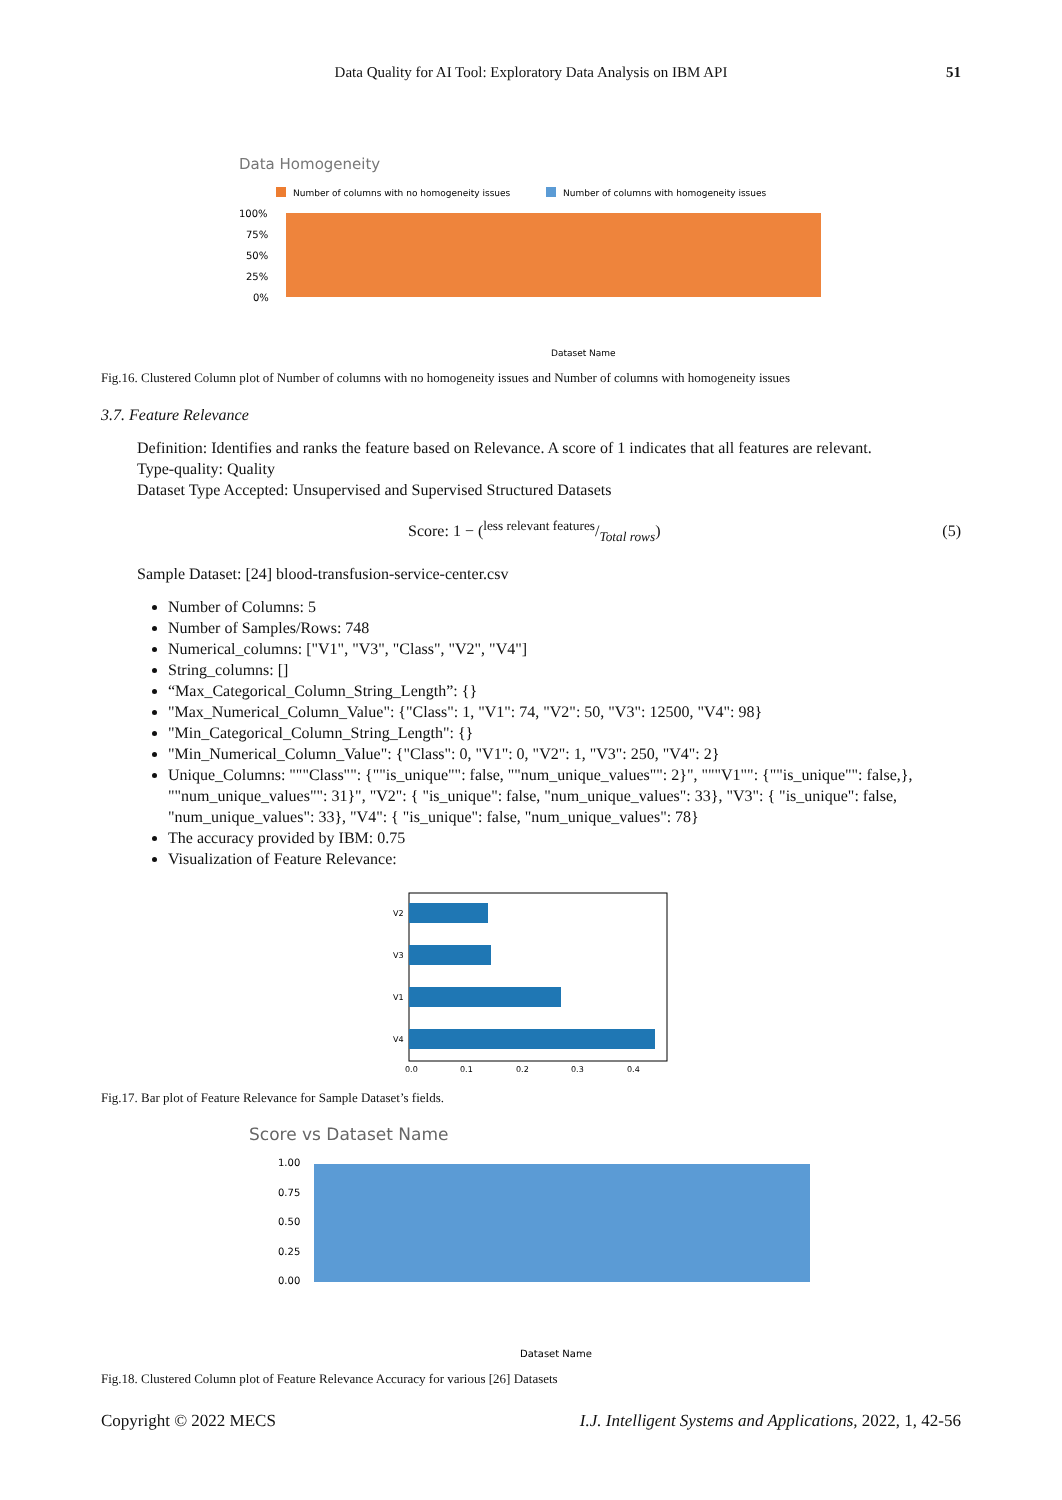Data Quality for AI Tool: Exploratory Data Analysis on IBM API 51
Data Homogeneity
Number of columns with no homogeneity issues
Number of columns with homogeneity issues
100%
75%
50%
25%
0%
Dataset Name
Fig.16. Clustered Column plot of Number of columns with no homogeneity issues and Number of columns with homogeneity issues
3.7. Feature Relevance
Definition: Identifies and ranks the feature based on Relevance. A score of 1 indicates that all features are relevant.
Type-quality: Quality
Dataset Type Accepted: Unsupervised and Supervised Structured Datasets
Score: 1 − (less relevant features/Total rows) (5)
Sample Dataset: [24] blood-transfusion-service-center.csv
Number of Columns: 5
Number of Samples/Rows: 748
Numerical_columns: ["V1", "V3", "Class", "V2", "V4"]
String_columns: []
“Max_Categorical_Column_String_Length”: {}
"Max_Numerical_Column_Value": {"Class": 1, "V1": 74, "V2": 50, "V3": 12500, "V4": 98}
"Min_Categorical_Column_String_Length": {}
"Min_Numerical_Column_Value": {"Class": 0, "V1": 0, "V2": 1, "V3": 250, "V4": 2}
Unique_Columns: """Class"": {""is_unique"": false, ""num_unique_values"": 2}", """V1"": {""is_unique"": false,}, ""num_unique_values"": 31}", "V2": { "is_unique": false, "num_unique_values": 33}, "V3": { "is_unique": false, "num_unique_values": 33}, "V4": { "is_unique": false, "num_unique_values": 78}
The accuracy provided by IBM: 0.75
Visualization of Feature Relevance:
V2
V3
V1
V4
0.0
0.1
0.2
0.3
0.4
Fig.17. Bar plot of Feature Relevance for Sample Dataset’s fields.
Score vs Dataset Name
1.00
0.75
0.50
0.25
0.00
Dataset Name
Fig.18. Clustered Column plot of Feature Relevance Accuracy for various [26] Datasets
Copyright © 2022 MECS I.J. Intelligent Systems and Applications, 2022, 1, 42-56